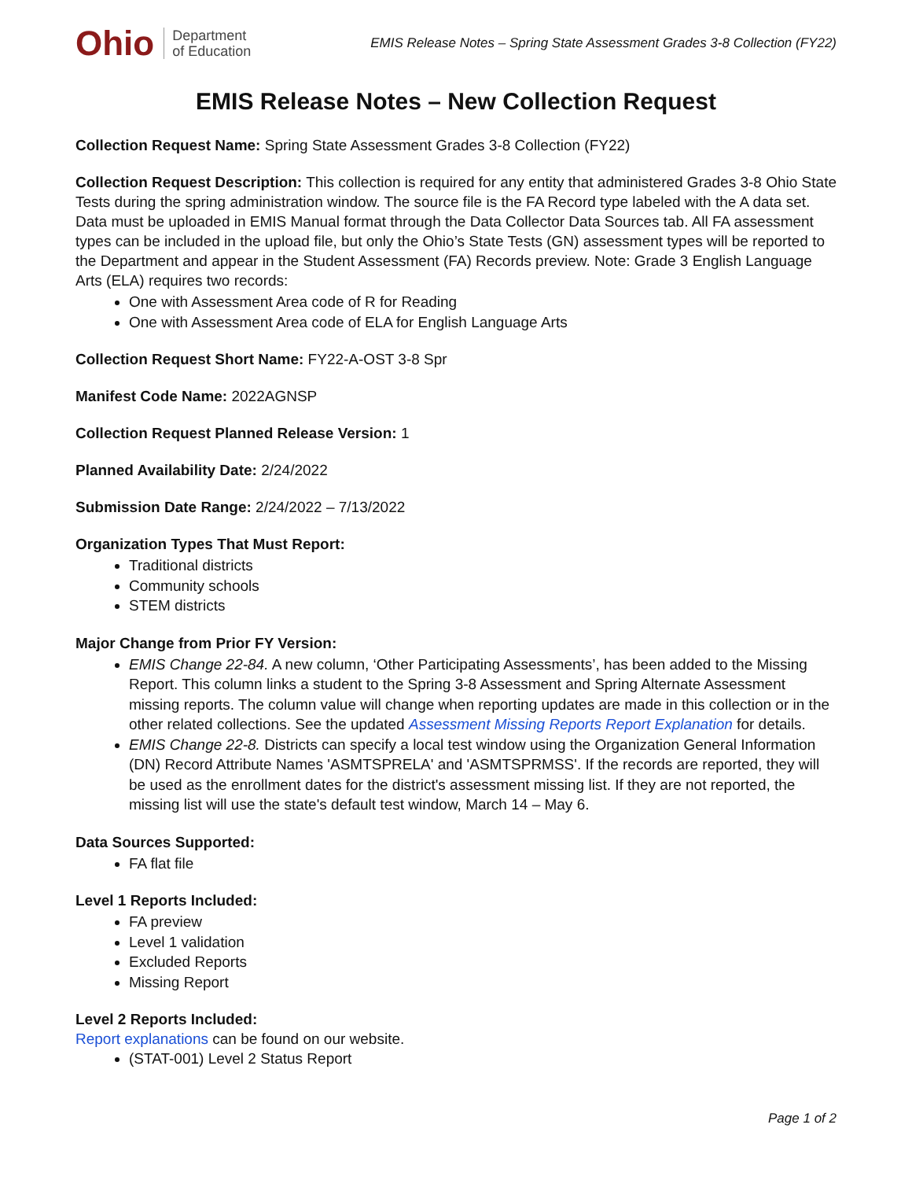Ohio Department
of Education
EMIS Release Notes – Spring State Assessment Grades 3-8 Collection (FY22)
EMIS Release Notes – New Collection Request
Collection Request Name: Spring State Assessment Grades 3-8 Collection (FY22)
Collection Request Description: This collection is required for any entity that administered Grades 3-8 Ohio State Tests during the spring administration window. The source file is the FA Record type labeled with the A data set. Data must be uploaded in EMIS Manual format through the Data Collector Data Sources tab. All FA assessment types can be included in the upload file, but only the Ohio’s State Tests (GN) assessment types will be reported to the Department and appear in the Student Assessment (FA) Records preview. Note: Grade 3 English Language Arts (ELA) requires two records:
One with Assessment Area code of R for Reading
One with Assessment Area code of ELA for English Language Arts
Collection Request Short Name: FY22-A-OST 3-8 Spr
Manifest Code Name: 2022AGNSP
Collection Request Planned Release Version: 1
Planned Availability Date: 2/24/2022
Submission Date Range: 2/24/2022 – 7/13/2022
Organization Types That Must Report:
Traditional districts
Community schools
STEM districts
Major Change from Prior FY Version:
EMIS Change 22-84. A new column, ‘Other Participating Assessments’, has been added to the Missing Report. This column links a student to the Spring 3-8 Assessment and Spring Alternate Assessment missing reports. The column value will change when reporting updates are made in this collection or in the other related collections. See the updated Assessment Missing Reports Report Explanation for details.
EMIS Change 22-8. Districts can specify a local test window using the Organization General Information (DN) Record Attribute Names 'ASMTSPRELA' and 'ASMTSPRMSS'. If the records are reported, they will be used as the enrollment dates for the district's assessment missing list. If they are not reported, the missing list will use the state's default test window, March 14 – May 6.
Data Sources Supported:
FA flat file
Level 1 Reports Included:
FA preview
Level 1 validation
Excluded Reports
Missing Report
Level 2 Reports Included:
Report explanations can be found on our website.
(STAT-001) Level 2 Status Report
Page 1 of 2